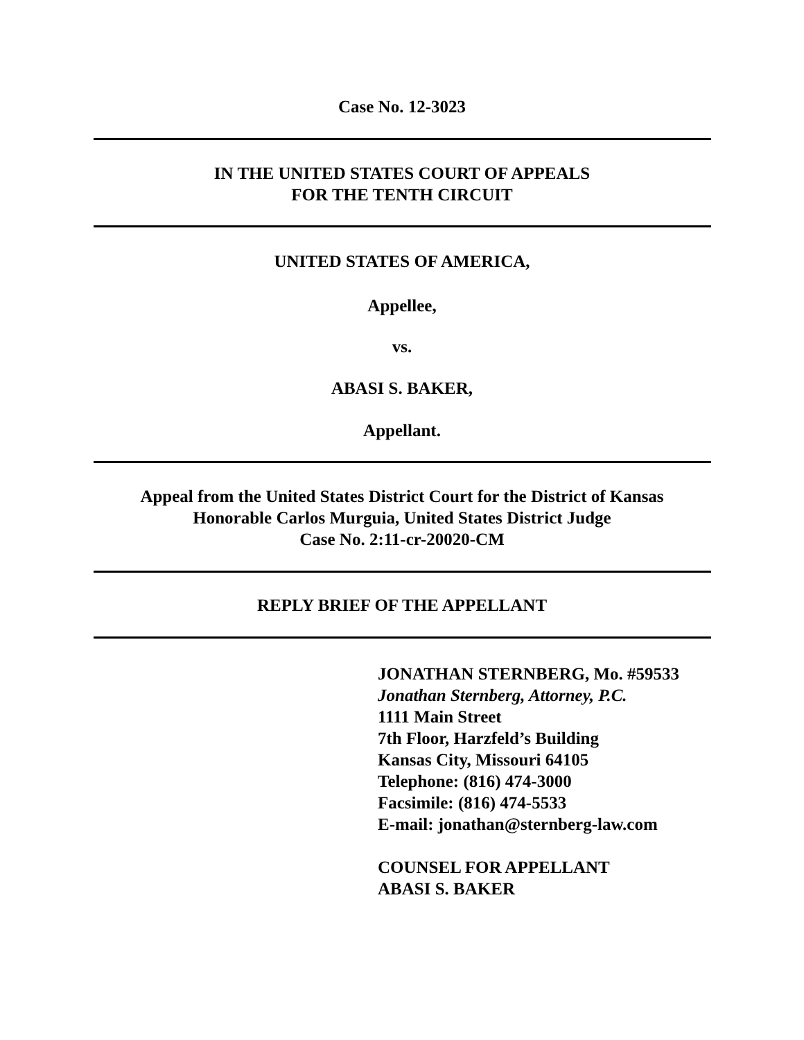Case No. 12-3023
IN THE UNITED STATES COURT OF APPEALS
FOR THE TENTH CIRCUIT
UNITED STATES OF AMERICA,
Appellee,
vs.
ABASI S. BAKER,
Appellant.
Appeal from the United States District Court for the District of Kansas
Honorable Carlos Murguia, United States District Judge
Case No. 2:11-cr-20020-CM
REPLY BRIEF OF THE APPELLANT
JONATHAN STERNBERG, Mo. #59533
Jonathan Sternberg, Attorney, P.C.
1111 Main Street
7th Floor, Harzfeld’s Building
Kansas City, Missouri 64105
Telephone: (816) 474-3000
Facsimile: (816) 474-5533
E-mail: jonathan@sternberg-law.com
COUNSEL FOR APPELLANT
ABASI S. BAKER